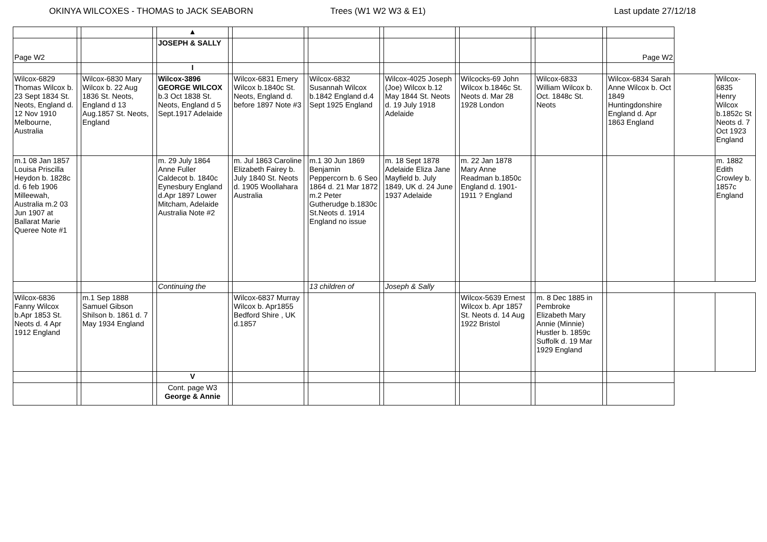OKINYA WILCOXES - THOMAS to JACK SEABORN Trees (W1 W2 W3 & E1) Last update 27/12/18
| | | | | ▲ | | | | | | | | | | | | | | |
| Page W2 | | | | JOSEPH & SALLY | | | | | | | | | | | | Page W2 | | |
| | | | | I | | | | | | | | | | | | | | |
| Wilcox-6829 Thomas Wilcox b. 23 Sept 1834 St. Neots, England d. 12 Nov 1910 Melbourne, Australia | | Wilcox-6830 Mary Wilcox b. 22 Aug 1836 St. Neots, England d 13 Aug.1857 St. Neots, England | | Wilcox-3896 GEORGE WILCOX b.3 Oct 1838 St. Neots, England d 5 Sept.1917 Adelaide | | Wilcox-6831 Emery Wilcox b.1840c St. Neots, England d. before 1897 Note #3 | | Wilcox-6832 Susannah Wilcox b.1842 England d.4 Sept 1925 England | | Wilcox-4025 Joseph (Joe) Wilcox b.12 May 1844 St. Neots d. 19 July 1918 Adelaide | | Wilcocks-69 John Wilcox b.1846c St. Neots d. Mar 28 1928 London | | Wilcox-6833 William Wilcox b. Oct. 1848c St. Neots | | Wilcox-6834 Sarah Anne Wilcox b. Oct 1849 Huntingdonshire England d. Apr 1863 England | | Wilcox-6835 Henry Wilcox b.1852c St Neots d. 7 Oct 1923 England |
| m.1 08 Jan 1857 Louisa Priscilla Heydon b. 1828c d. 6 feb 1906 Milleewah, Australia m.2 03 Jun 1907 at Ballarat Marie Queree Note #1 | | | | m. 29 July 1864 Anne Fuller Caldecot b. 1840c Eynesbury England d.Apr 1897 Lower Mitcham, Adelaide Australia Note #2 | | m. Jul 1863 Caroline Elizabeth Fairey b. July 1840 St. Neots d. 1905 Woollahara Australia | | m.1 30 Jun 1869 Benjamin Peppercorn b. 6 Seo 1864 d. 21 Mar 1872 m.2 Peter Gutherudge b.1830c St.Neots d. 1914 England no issue | | m. 18 Sept 1878 Adelaide Eliza Jane Mayfield b. July 1849, UK d. 24 June 1937 Adelaide | | m. 22 Jan 1878 Mary Anne Readman b.1850c England d. 1901-1911 ? England | | | | | | m. 1882 Edith Crowley b. 1857c England |
| | | | | Continuing the | | | | 13 children of | | Joseph & Sally | | | | | | | | |
| Wilcox-6836 Fanny Wilcox b.Apr 1853 St. Neots d. 4 Apr 1912 England | | m.1 Sep 1888 Samuel Gibson Shilson b. 1861 d. 7 May 1934 England | | | | Wilcox-6837 Murray Wilcox b. Apr1855 Bedford Shire , UK d.1857 | | | | | | Wilcox-5639 Ernest Wilcox b. Apr 1857 St. Neots d. 14 Aug 1922 Bristol | | m. 8 Dec 1885 in Pembroke Elizabeth Mary Annie (Minnie) Hustler b. 1859c Suffolk d. 19 Mar 1929 England | | | | |
| | | | | V | | | | | | | | | | | | | | |
| | | | | Cont. page W3 George & Annie | | | | | | | | | | | | | | |